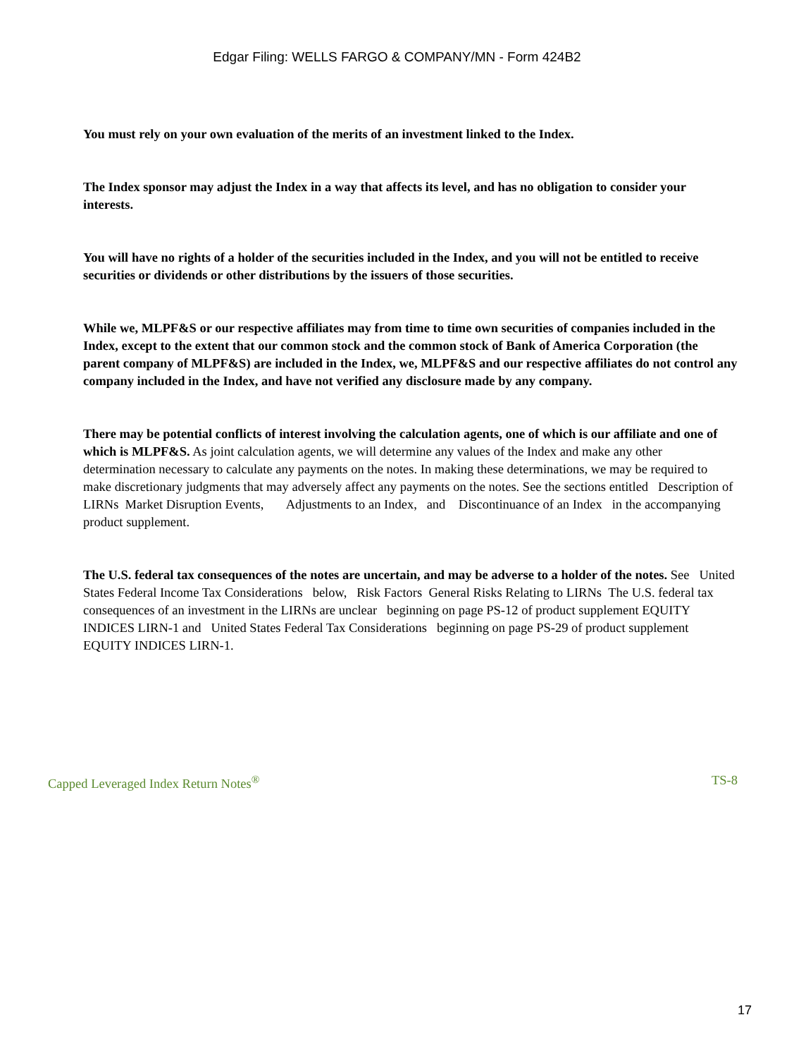Edgar Filing: WELLS FARGO & COMPANY/MN - Form 424B2
You must rely on your own evaluation of the merits of an investment linked to the Index.
The Index sponsor may adjust the Index in a way that affects its level, and has no obligation to consider your interests.
You will have no rights of a holder of the securities included in the Index, and you will not be entitled to receive securities or dividends or other distributions by the issuers of those securities.
While we, MLPF&S or our respective affiliates may from time to time own securities of companies included in the Index, except to the extent that our common stock and the common stock of Bank of America Corporation (the parent company of MLPF&S) are included in the Index, we, MLPF&S and our respective affiliates do not control any company included in the Index, and have not verified any disclosure made by any company.
There may be potential conflicts of interest involving the calculation agents, one of which is our affiliate and one of which is MLPF&S. As joint calculation agents, we will determine any values of the Index and make any other determination necessary to calculate any payments on the notes. In making these determinations, we may be required to make discretionary judgments that may adversely affect any payments on the notes. See the sections entitled Description of LIRNs Market Disruption Events, Adjustments to an Index, and Discontinuance of an Index in the accompanying product supplement.
The U.S. federal tax consequences of the notes are uncertain, and may be adverse to a holder of the notes. See United States Federal Income Tax Considerations below, Risk Factors General Risks Relating to LIRNs The U.S. federal tax consequences of an investment in the LIRNs are unclear beginning on page PS-12 of product supplement EQUITY INDICES LIRN-1 and United States Federal Tax Considerations beginning on page PS-29 of product supplement EQUITY INDICES LIRN-1.
Capped Leveraged Index Return Notes<sup>®</sup> TS-8
17